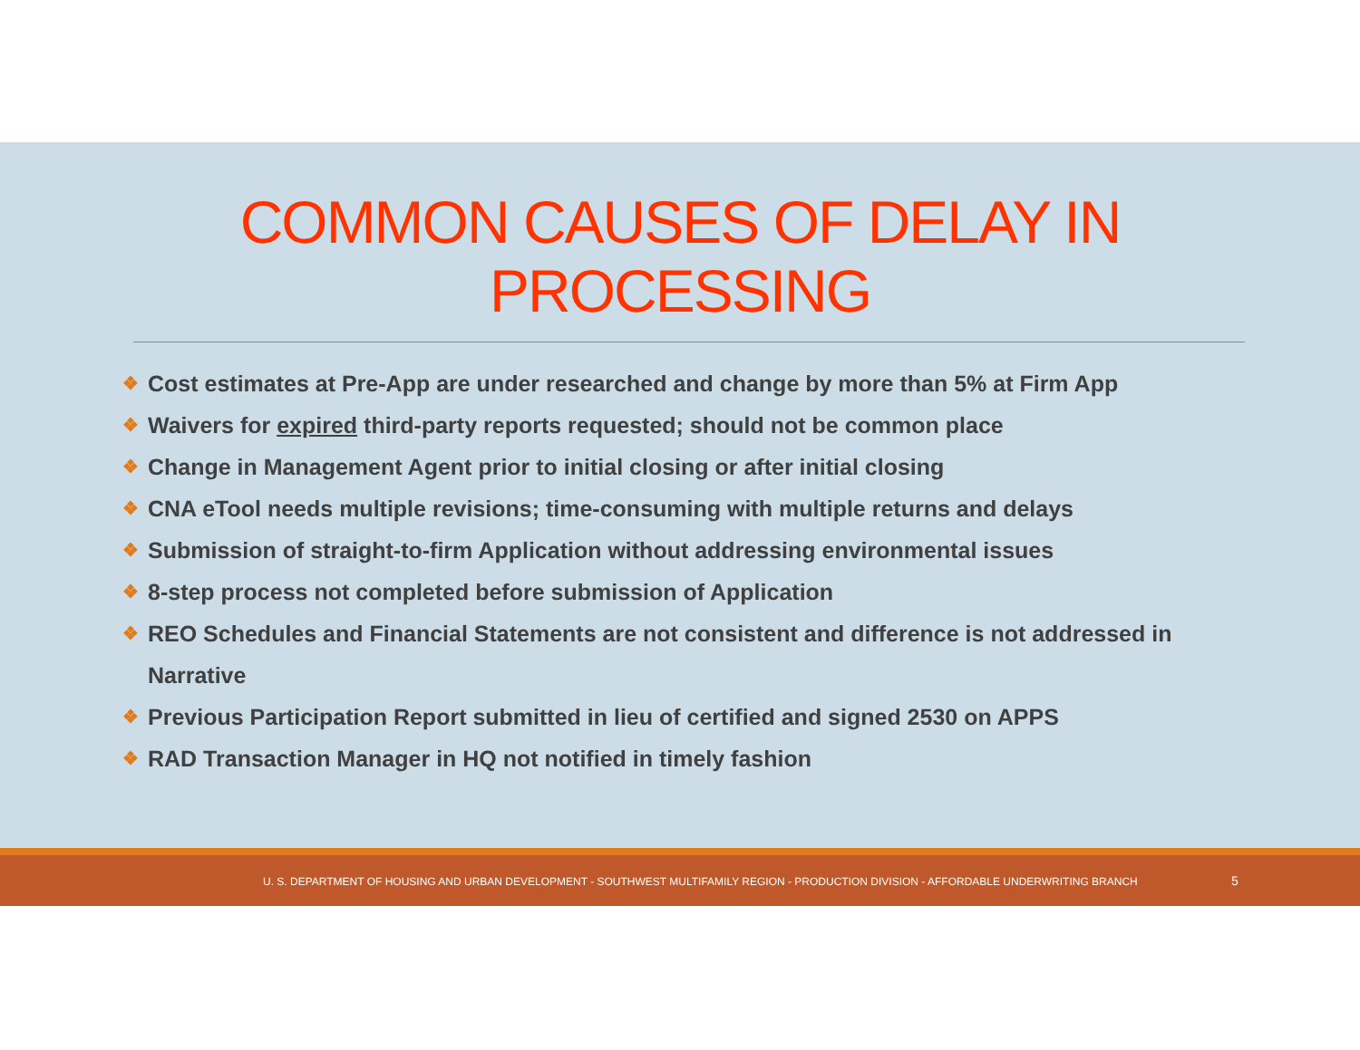COMMON CAUSES OF DELAY IN
PROCESSING
❖ Cost estimates at Pre-App are under researched and change by more than 5% at Firm App
❖ Waivers for expired third-party reports requested; should not be common place
❖ Change in Management Agent prior to initial closing or after initial closing
❖ CNA eTool needs multiple revisions; time-consuming with multiple returns and delays
❖ Submission of straight-to-firm Application without addressing environmental issues
❖ 8-step process not completed before submission of Application
❖ REO Schedules and Financial Statements are not consistent and difference is not addressed in Narrative
❖ Previous Participation Report submitted in lieu of certified and signed 2530 on APPS
❖ RAD Transaction Manager in HQ not notified in timely fashion
U. S. DEPARTMENT OF HOUSING AND URBAN DEVELOPMENT - SOUTHWEST MULTIFAMILY REGION - PRODUCTION DIVISION - AFFORDABLE UNDERWRITING BRANCH 5